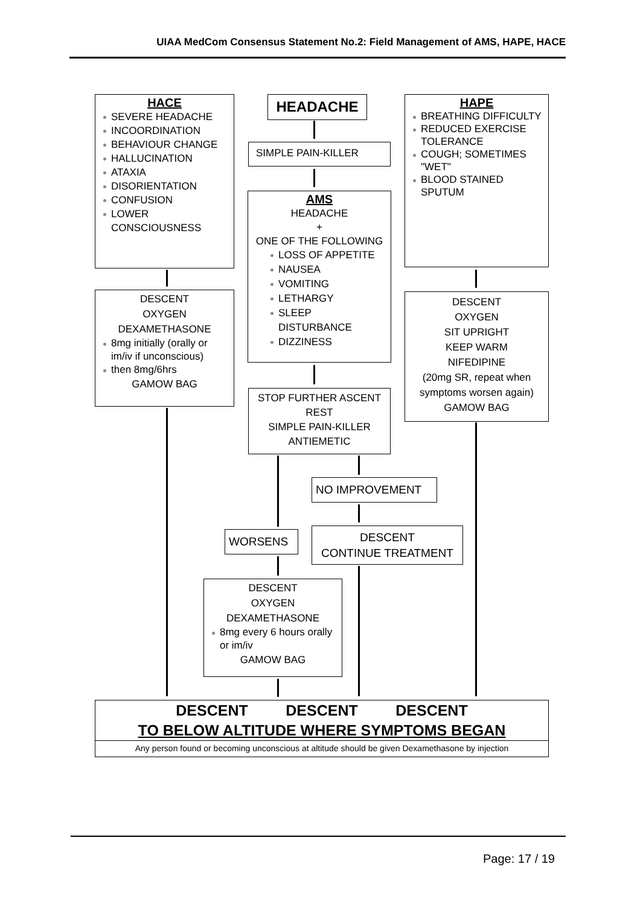UIAA MedCom Consensus Statement No.2: Field Management of AMS, HAPE, HACE
HACE
SEVERE HEADACHE
INCOORDINATION
BEHAVIOUR CHANGE
HALLUCINATION
ATAXIA
DISORIENTATION
CONFUSION
LOWER CONSCIOUSNESS
HEADACHE
HAPE
BREATHING DIFFICULTY
REDUCED EXERCISE TOLERANCE
COUGH; SOMETIMES "WET"
BLOOD STAINED SPUTUM
SIMPLE PAIN-KILLER
AMS
HEADACHE
+
ONE OF THE FOLLOWING
LOSS OF APPETITE
NAUSEA
VOMITING
LETHARGY
SLEEP DISTURBANCE
DIZZINESS
DESCENT
OXYGEN
DEXAMETHASONE
8mg initially (orally or im/iv if unconscious)
then 8mg/6hrs
GAMOW BAG
DESCENT
OXYGEN
SIT UPRIGHT
KEEP WARM
NIFEDIPINE
(20mg SR, repeat when symptoms worsen again)
GAMOW BAG
STOP FURTHER ASCENT
REST
SIMPLE PAIN-KILLER
ANTIEMETIC
NO IMPROVEMENT
WORSENS
DESCENT
CONTINUE TREATMENT
DESCENT
OXYGEN
DEXAMETHASONE
8mg every 6 hours orally or im/iv
GAMOW BAG
DESCENT DESCENT DESCENT
TO BELOW ALTITUDE WHERE SYMPTOMS BEGAN
Any person found or becoming unconscious at altitude should be given Dexamethasone by injection
Page: 17 / 19